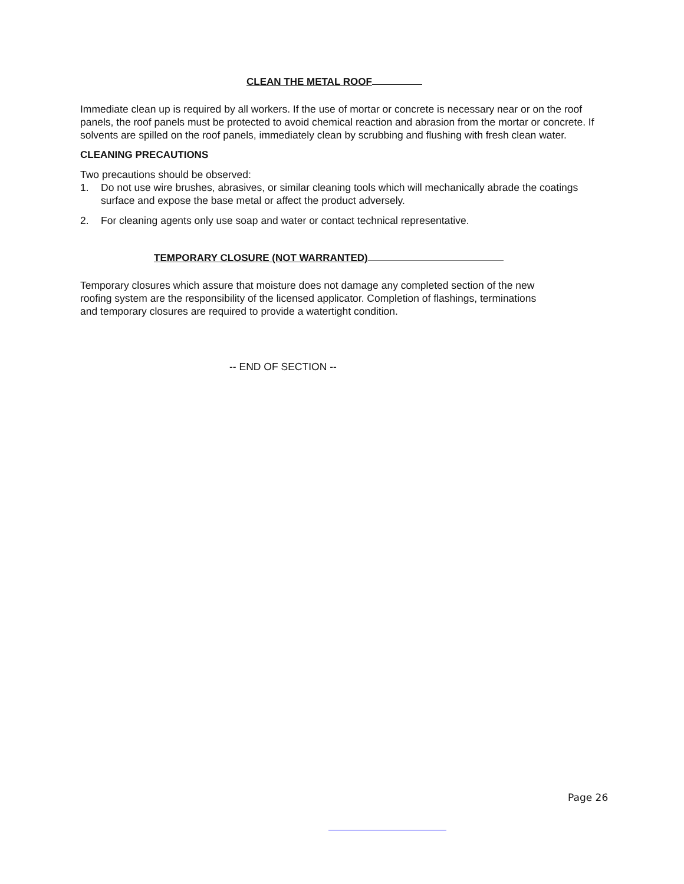CLEAN THE METAL ROOF
Immediate clean up is required by all workers. If the use of mortar or concrete is necessary near or on the roof panels, the roof panels must be protected to avoid chemical reaction and abrasion from the mortar or concrete. If solvents are spilled on the roof panels, immediately clean by scrubbing and flushing with fresh clean water.
CLEANING PRECAUTIONS
Two precautions should be observed:
1. Do not use wire brushes, abrasives, or similar cleaning tools which will mechanically abrade the coatings surface and expose the base metal or affect the product adversely.
2. For cleaning agents only use soap and water or contact technical representative.
TEMPORARY CLOSURE (NOT WARRANTED)
Temporary closures which assure that moisture does not damage any completed section of the new roofing system are the responsibility of the licensed applicator. Completion of flashings, terminations and temporary closures are required to provide a watertight condition.
-- END OF SECTION --
Page 26